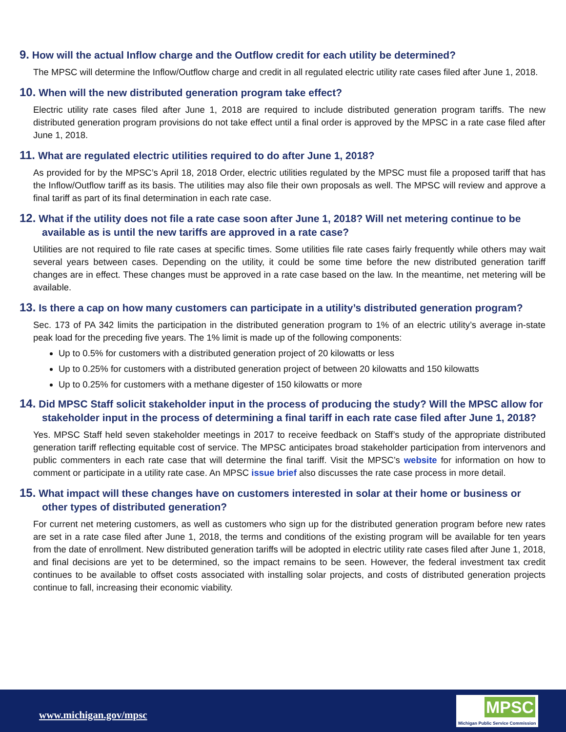9. How will the actual Inflow charge and the Outflow credit for each utility be determined?
The MPSC will determine the Inflow/Outflow charge and credit in all regulated electric utility rate cases filed after June 1, 2018.
10. When will the new distributed generation program take effect?
Electric utility rate cases filed after June 1, 2018 are required to include distributed generation program tariffs. The new distributed generation program provisions do not take effect until a final order is approved by the MPSC in a rate case filed after June 1, 2018.
11. What are regulated electric utilities required to do after June 1, 2018?
As provided for by the MPSC’s April 18, 2018 Order, electric utilities regulated by the MPSC must file a proposed tariff that has the Inflow/Outflow tariff as its basis. The utilities may also file their own proposals as well. The MPSC will review and approve a final tariff as part of its final determination in each rate case.
12. What if the utility does not file a rate case soon after June 1, 2018? Will net metering continue to be available as is until the new tariffs are approved in a rate case?
Utilities are not required to file rate cases at specific times. Some utilities file rate cases fairly frequently while others may wait several years between cases. Depending on the utility, it could be some time before the new distributed generation tariff changes are in effect. These changes must be approved in a rate case based on the law. In the meantime, net metering will be available.
13. Is there a cap on how many customers can participate in a utility’s distributed generation program?
Sec. 173 of PA 342 limits the participation in the distributed generation program to 1% of an electric utility’s average in-state peak load for the preceding five years. The 1% limit is made up of the following components:
Up to 0.5% for customers with a distributed generation project of 20 kilowatts or less
Up to 0.25% for customers with a distributed generation project of between 20 kilowatts and 150 kilowatts
Up to 0.25% for customers with a methane digester of 150 kilowatts or more
14. Did MPSC Staff solicit stakeholder input in the process of producing the study? Will the MPSC allow for stakeholder input in the process of determining a final tariff in each rate case filed after June 1, 2018?
Yes. MPSC Staff held seven stakeholder meetings in 2017 to receive feedback on Staff’s study of the appropriate distributed generation tariff reflecting equitable cost of service. The MPSC anticipates broad stakeholder participation from intervenors and public commenters in each rate case that will determine the final tariff. Visit the MPSC’s website for information on how to comment or participate in a utility rate case. An MPSC issue brief also discusses the rate case process in more detail.
15. What impact will these changes have on customers interested in solar at their home or business or other types of distributed generation?
For current net metering customers, as well as customers who sign up for the distributed generation program before new rates are set in a rate case filed after June 1, 2018, the terms and conditions of the existing program will be available for ten years from the date of enrollment. New distributed generation tariffs will be adopted in electric utility rate cases filed after June 1, 2018, and final decisions are yet to be determined, so the impact remains to be seen. However, the federal investment tax credit continues to be available to offset costs associated with installing solar projects, and costs of distributed generation projects continue to fall, increasing their economic viability.
www.michigan.gov/mpsc
MPSC
Michigan Public Service Commission